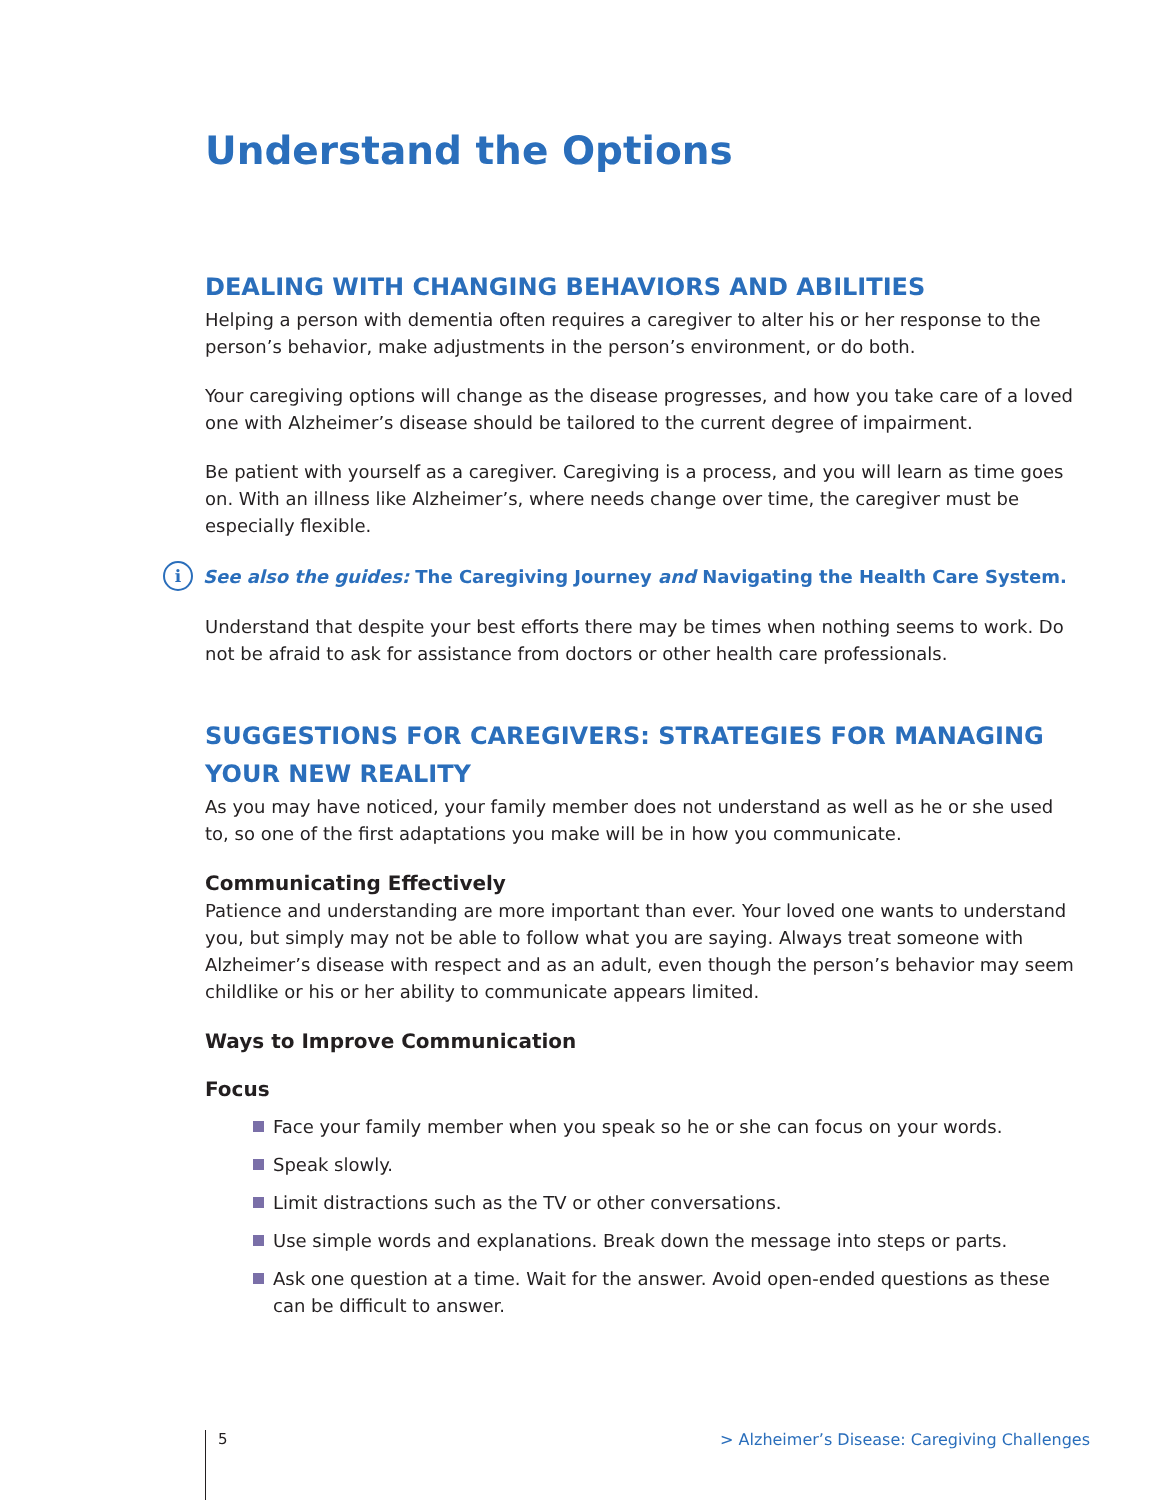Understand the Options
DEALING WITH CHANGING BEHAVIORS AND ABILITIES
Helping a person with dementia often requires a caregiver to alter his or her response to the person’s behavior, make adjustments in the person’s environment, or do both.
Your caregiving options will change as the disease progresses, and how you take care of a loved one with Alzheimer’s disease should be tailored to the current degree of impairment.
Be patient with yourself as a caregiver. Caregiving is a process, and you will learn as time goes on. With an illness like Alzheimer’s, where needs change over time, the caregiver must be especially flexible.
i
See also the guides: The Caregiving Journey and Navigating the Health Care System.
Understand that despite your best efforts there may be times when nothing seems to work. Do not be afraid to ask for assistance from doctors or other health care professionals.
SUGGESTIONS FOR CAREGIVERS: STRATEGIES FOR MANAGING YOUR NEW REALITY
As you may have noticed, your family member does not understand as well as he or she used to, so one of the first adaptations you make will be in how you communicate.
Communicating Effectively
Patience and understanding are more important than ever. Your loved one wants to understand you, but simply may not be able to follow what you are saying. Always treat someone with Alzheimer’s disease with respect and as an adult, even though the person’s behavior may seem childlike or his or her ability to communicate appears limited.
Ways to Improve Communication
Focus
Face your family member when you speak so he or she can focus on your words.
Speak slowly.
Limit distractions such as the TV or other conversations.
Use simple words and explanations. Break down the message into steps or parts.
Ask one question at a time. Wait for the answer. Avoid open-ended questions as these can be difficult to answer.
5
> Alzheimer’s Disease: Caregiving Challenges